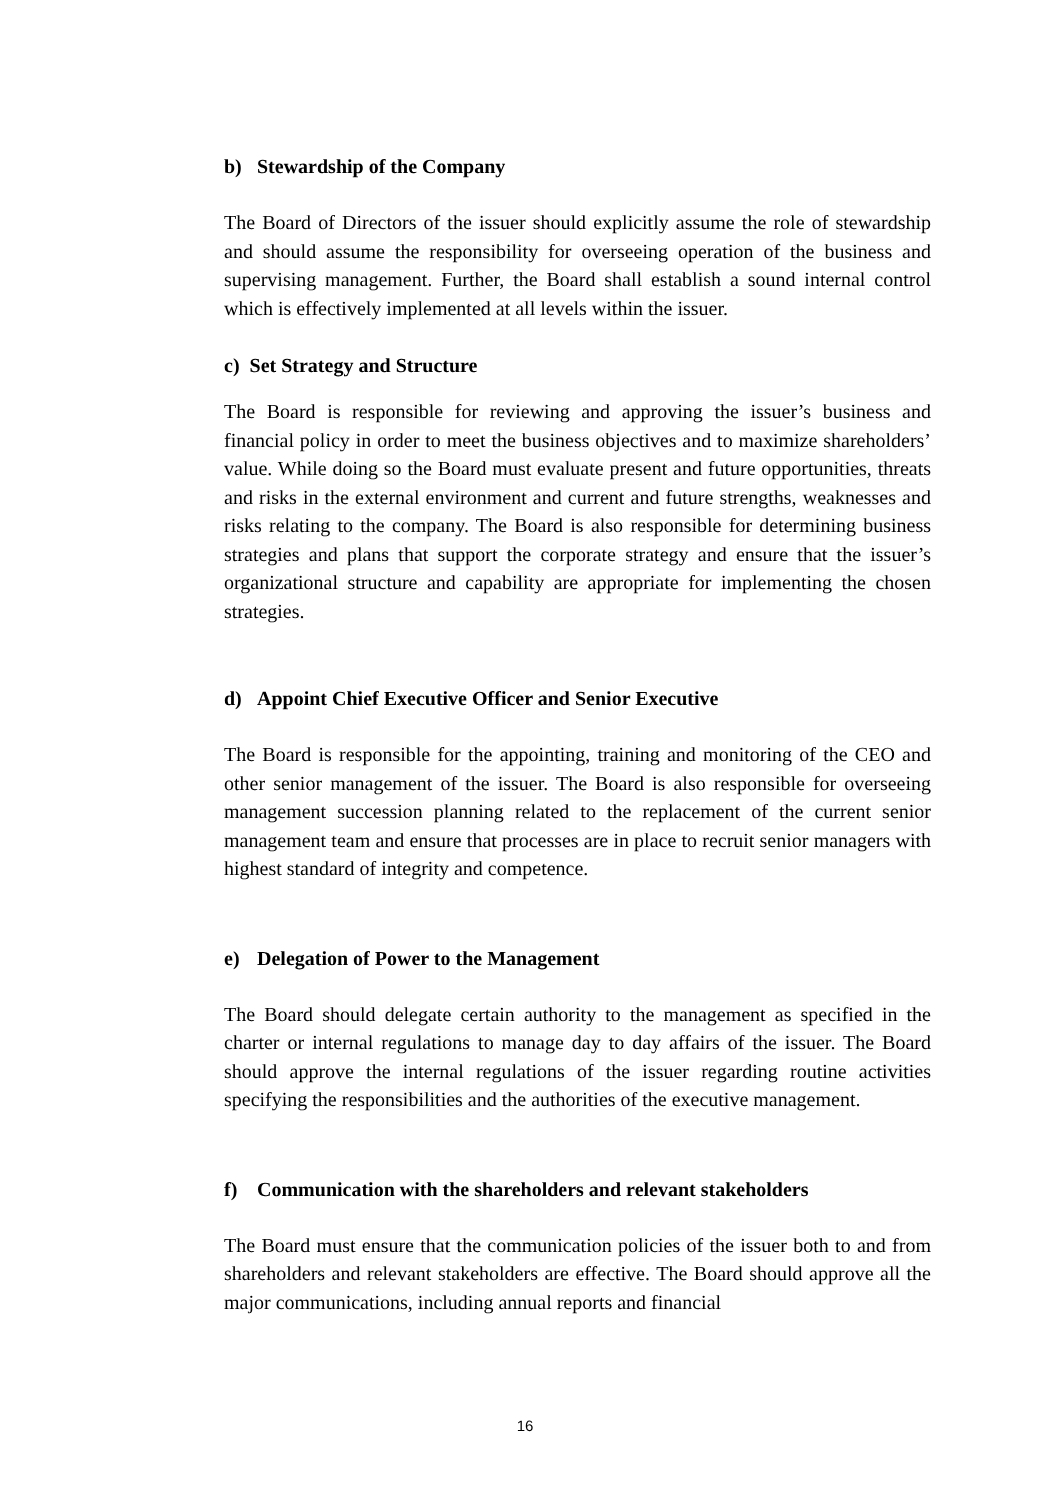b) Stewardship of the Company
The Board of Directors of the issuer should explicitly assume the role of stewardship and should assume the responsibility for overseeing operation of the business and supervising management. Further, the Board shall establish a sound internal control which is effectively implemented at all levels within the issuer.
c) Set Strategy and Structure
The Board is responsible for reviewing and approving the issuer’s business and financial policy in order to meet the business objectives and to maximize shareholders’ value. While doing so the Board must evaluate present and future opportunities, threats and risks in the external environment and current and future strengths, weaknesses and risks relating to the company. The Board is also responsible for determining business strategies and plans that support the corporate strategy and ensure that the issuer’s organizational structure and capability are appropriate for implementing the chosen strategies.
d) Appoint Chief Executive Officer and Senior Executive
The Board is responsible for the appointing, training and monitoring of the CEO and other senior management of the issuer. The Board is also responsible for overseeing management succession planning related to the replacement of the current senior management team and ensure that processes are in place to recruit senior managers with highest standard of integrity and competence.
e) Delegation of Power to the Management
The Board should delegate certain authority to the management as specified in the charter or internal regulations to manage day to day affairs of the issuer. The Board should approve the internal regulations of the issuer regarding routine activities specifying the responsibilities and the authorities of the executive management.
f) Communication with the shareholders and relevant stakeholders
The Board must ensure that the communication policies of the issuer both to and from shareholders and relevant stakeholders are effective. The Board should approve all the major communications, including annual reports and financial
16